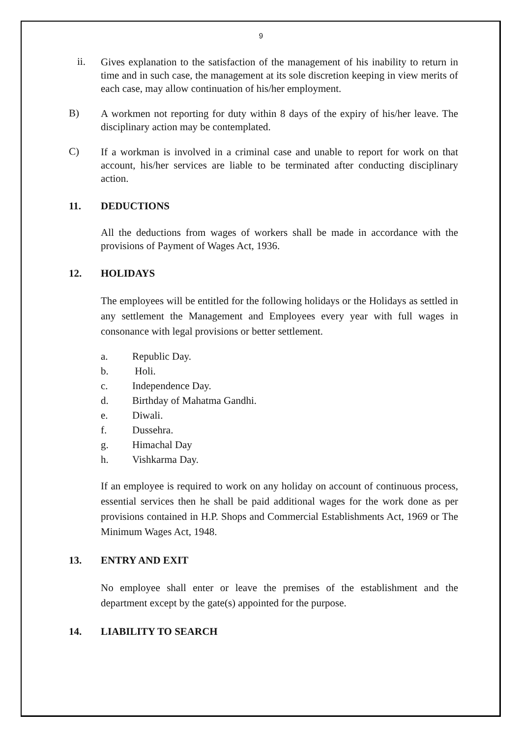9
ii.
Gives explanation to the satisfaction of the management of his inability to return in time and in such case, the management at its sole discretion keeping in view merits of each case, may allow continuation of his/her employment.
B)
A workmen not reporting for duty within 8 days of the expiry of his/her leave. The disciplinary action may be contemplated.
C)
If a workman is involved in a criminal case and unable to report for work on that account, his/her services are liable to be terminated after conducting disciplinary action.
11. DEDUCTIONS
All the deductions from wages of workers shall be made in accordance with the provisions of Payment of Wages Act, 1936.
12. HOLIDAYS
The employees will be entitled for the following holidays or the Holidays as settled in any settlement the Management and Employees every year with full wages in consonance with legal provisions or better settlement.
a. Republic Day.
b. Holi.
c. Independence Day.
d. Birthday of Mahatma Gandhi.
e. Diwali.
f. Dussehra.
g. Himachal Day
h. Vishkarma Day.
If an employee is required to work on any holiday on account of continuous process, essential services then he shall be paid additional wages for the work done as per provisions contained in H.P. Shops and Commercial Establishments Act, 1969 or The Minimum Wages Act, 1948.
13. ENTRY AND EXIT
No employee shall enter or leave the premises of the establishment and the department except by the gate(s) appointed for the purpose.
14. LIABILITY TO SEARCH